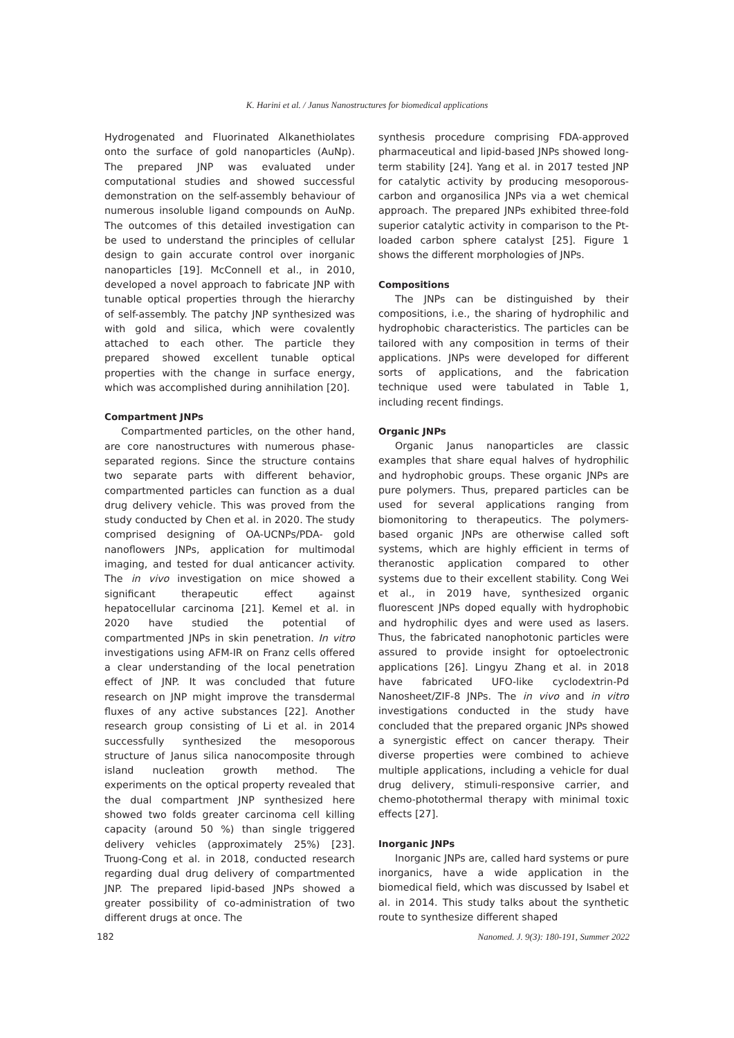K. Harini et al. / Janus Nanostructures for biomedical applications
Hydrogenated and Fluorinated Alkanethiolates onto the surface of gold nanoparticles (AuNp). The prepared JNP was evaluated under computational studies and showed successful demonstration on the self-assembly behaviour of numerous insoluble ligand compounds on AuNp. The outcomes of this detailed investigation can be used to understand the principles of cellular design to gain accurate control over inorganic nanoparticles [19]. McConnell et al., in 2010, developed a novel approach to fabricate JNP with tunable optical properties through the hierarchy of self-assembly. The patchy JNP synthesized was with gold and silica, which were covalently attached to each other. The particle they prepared showed excellent tunable optical properties with the change in surface energy, which was accomplished during annihilation [20].
Compartment JNPs
Compartmented particles, on the other hand, are core nanostructures with numerous phase-separated regions. Since the structure contains two separate parts with different behavior, compartmented particles can function as a dual drug delivery vehicle. This was proved from the study conducted by Chen et al. in 2020. The study comprised designing of OA-UCNPs/PDA- gold nanoflowers JNPs, application for multimodal imaging, and tested for dual anticancer activity. The in vivo investigation on mice showed a significant therapeutic effect against hepatocellular carcinoma [21]. Kemel et al. in 2020 have studied the potential of compartmented JNPs in skin penetration. In vitro investigations using AFM-IR on Franz cells offered a clear understanding of the local penetration effect of JNP. It was concluded that future research on JNP might improve the transdermal fluxes of any active substances [22]. Another research group consisting of Li et al. in 2014 successfully synthesized the mesoporous structure of Janus silica nanocomposite through island nucleation growth method. The experiments on the optical property revealed that the dual compartment JNP synthesized here showed two folds greater carcinoma cell killing capacity (around 50 %) than single triggered delivery vehicles (approximately 25%) [23]. Truong-Cong et al. in 2018, conducted research regarding dual drug delivery of compartmented JNP. The prepared lipid-based JNPs showed a greater possibility of co-administration of two different drugs at once. The
synthesis procedure comprising FDA-approved pharmaceutical and lipid-based JNPs showed long-term stability [24]. Yang et al. in 2017 tested JNP for catalytic activity by producing mesoporous-carbon and organosilica JNPs via a wet chemical approach. The prepared JNPs exhibited three-fold superior catalytic activity in comparison to the Pt-loaded carbon sphere catalyst [25]. Figure 1 shows the different morphologies of JNPs.
Compositions
The JNPs can be distinguished by their compositions, i.e., the sharing of hydrophilic and hydrophobic characteristics. The particles can be tailored with any composition in terms of their applications. JNPs were developed for different sorts of applications, and the fabrication technique used were tabulated in Table 1, including recent findings.
Organic JNPs
Organic Janus nanoparticles are classic examples that share equal halves of hydrophilic and hydrophobic groups. These organic JNPs are pure polymers. Thus, prepared particles can be used for several applications ranging from biomonitoring to therapeutics. The polymers-based organic JNPs are otherwise called soft systems, which are highly efficient in terms of theranostic application compared to other systems due to their excellent stability. Cong Wei et al., in 2019 have, synthesized organic fluorescent JNPs doped equally with hydrophobic and hydrophilic dyes and were used as lasers. Thus, the fabricated nanophotonic particles were assured to provide insight for optoelectronic applications [26]. Lingyu Zhang et al. in 2018 have fabricated UFO-like cyclodextrin-Pd Nanosheet/ZIF-8 JNPs. The in vivo and in vitro investigations conducted in the study have concluded that the prepared organic JNPs showed a synergistic effect on cancer therapy. Their diverse properties were combined to achieve multiple applications, including a vehicle for dual drug delivery, stimuli-responsive carrier, and chemo-photothermal therapy with minimal toxic effects [27].
Inorganic JNPs
Inorganic JNPs are, called hard systems or pure inorganics, have a wide application in the biomedical field, which was discussed by Isabel et al. in 2014. This study talks about the synthetic route to synthesize different shaped
182 Nanomed. J. 9(3): 180-191, Summer 2022